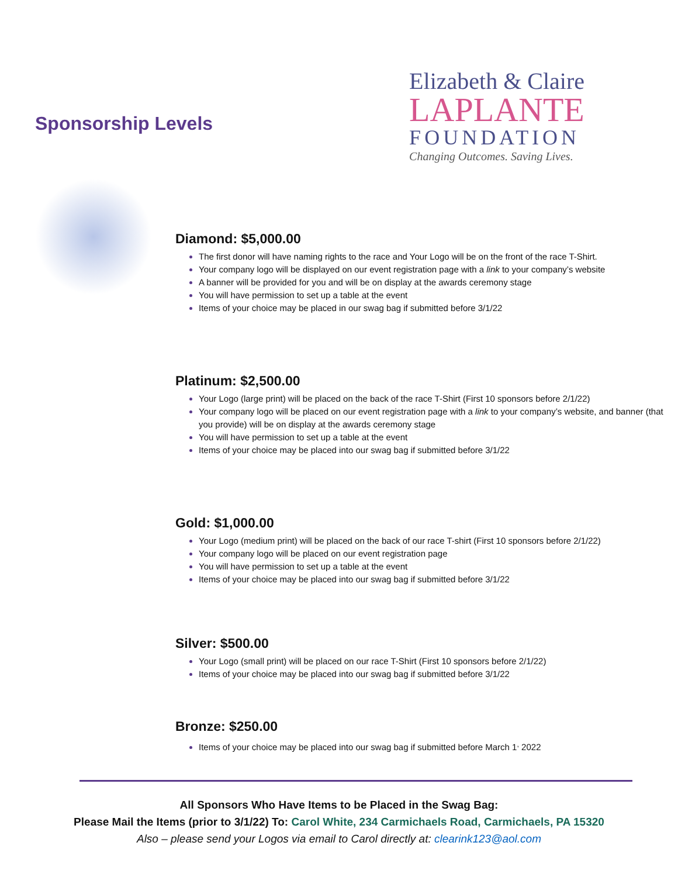Sponsorship Levels
Elizabeth & Claire
LAPLANTE
FOUNDATION
Changing Outcomes. Saving Lives.
Diamond: $5,000.00
The first donor will have naming rights to the race and Your Logo will be on the front of the race T-Shirt.
Your company logo will be displayed on our event registration page with a link to your company’s website
A banner will be provided for you and will be on display at the awards ceremony stage
You will have permission to set up a table at the event
Items of your choice may be placed in our swag bag if submitted before 3/1/22
Platinum: $2,500.00
Your Logo (large print) will be placed on the back of the race T-Shirt (First 10 sponsors before 2/1/22)
Your company logo will be placed on our event registration page with a link to your company’s website, and banner (that you provide) will be on display at the awards ceremony stage
You will have permission to set up a table at the event
Items of your choice may be placed into our swag bag if submitted before 3/1/22
Gold: $1,000.00
Your Logo (medium print) will be placed on the back of our race T-shirt (First 10 sponsors before 2/1/22)
Your company logo will be placed on our event registration page
You will have permission to set up a table at the event
Items of your choice may be placed into our swag bag if submitted before 3/1/22
Silver: $500.00
Your Logo (small print) will be placed on our race T-Shirt (First 10 sponsors before 2/1/22)
Items of your choice may be placed into our swag bag if submitted before 3/1/22
Bronze: $250.00
Items of your choice may be placed into our swag bag if submitted before March 1<sup>,</sup> 2022
All Sponsors Who Have Items to be Placed in the Swag Bag:
Please Mail the Items (prior to 3/1/22) To: Carol White, 234 Carmichaels Road, Carmichaels, PA 15320
Also – please send your Logos via email to Carol directly at: clearink123@aol.com